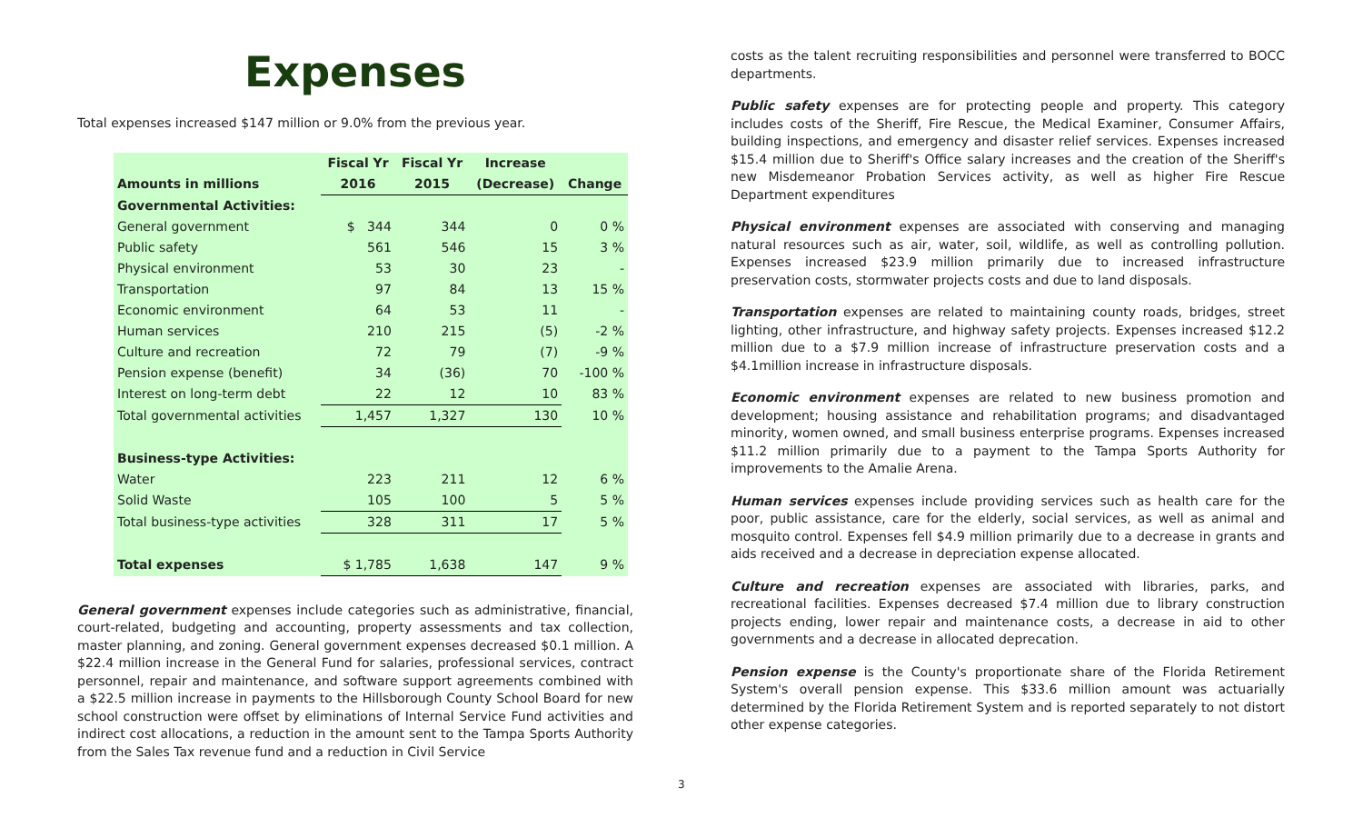Expenses
Total expenses increased $147 million or 9.0% from the previous year.
| | Fiscal Yr | Fiscal Yr | Increase | |
| --- | --- | --- | --- | --- |
| Amounts in millions | 2016 | 2015 | (Decrease) | Change |
| Governmental Activities: | | | | |
| General government | $ 344 | 344 | 0 | 0 % |
| Public safety | 561 | 546 | 15 | 3 % |
| Physical environment | 53 | 30 | 23 | - |
| Transportation | 97 | 84 | 13 | 15 % |
| Economic environment | 64 | 53 | 11 | - |
| Human services | 210 | 215 | (5) | -2 % |
| Culture and recreation | 72 | 79 | (7) | -9 % |
| Pension expense (benefit) | 34 | (36) | 70 | -100 % |
| Interest on long-term debt | 22 | 12 | 10 | 83 % |
| Total governmental activities | 1,457 | 1,327 | 130 | 10 % |
| Business-type Activities: | | | | |
| Water | 223 | 211 | 12 | 6 % |
| Solid Waste | 105 | 100 | 5 | 5 % |
| Total business-type activities | 328 | 311 | 17 | 5 % |
| Total expenses | $ 1,785 | 1,638 | 147 | 9 % |
General government expenses include categories such as administrative, financial, court-related, budgeting and accounting, property assessments and tax collection, master planning, and zoning. General government expenses decreased $0.1 million. A $22.4 million increase in the General Fund for salaries, professional services, contract personnel, repair and maintenance, and software support agreements combined with a $22.5 million increase in payments to the Hillsborough County School Board for new school construction were offset by eliminations of Internal Service Fund activities and indirect cost allocations, a reduction in the amount sent to the Tampa Sports Authority from the Sales Tax revenue fund and a reduction in Civil Service
costs as the talent recruiting responsibilities and personnel were transferred to BOCC departments.
Public safety expenses are for protecting people and property. This category includes costs of the Sheriff, Fire Rescue, the Medical Examiner, Consumer Affairs, building inspections, and emergency and disaster relief services. Expenses increased $15.4 million due to Sheriff's Office salary increases and the creation of the Sheriff's new Misdemeanor Probation Services activity, as well as higher Fire Rescue Department expenditures
Physical environment expenses are associated with conserving and managing natural resources such as air, water, soil, wildlife, as well as controlling pollution. Expenses increased $23.9 million primarily due to increased infrastructure preservation costs, stormwater projects costs and due to land disposals.
Transportation expenses are related to maintaining county roads, bridges, street lighting, other infrastructure, and highway safety projects. Expenses increased $12.2 million due to a $7.9 million increase of infrastructure preservation costs and a $4.1million increase in infrastructure disposals.
Economic environment expenses are related to new business promotion and development; housing assistance and rehabilitation programs; and disadvantaged minority, women owned, and small business enterprise programs. Expenses increased $11.2 million primarily due to a payment to the Tampa Sports Authority for improvements to the Amalie Arena.
Human services expenses include providing services such as health care for the poor, public assistance, care for the elderly, social services, as well as animal and mosquito control. Expenses fell $4.9 million primarily due to a decrease in grants and aids received and a decrease in depreciation expense allocated.
Culture and recreation expenses are associated with libraries, parks, and recreational facilities. Expenses decreased $7.4 million due to library construction projects ending, lower repair and maintenance costs, a decrease in aid to other governments and a decrease in allocated deprecation.
Pension expense is the County's proportionate share of the Florida Retirement System's overall pension expense. This $33.6 million amount was actuarially determined by the Florida Retirement System and is reported separately to not distort other expense categories.
3